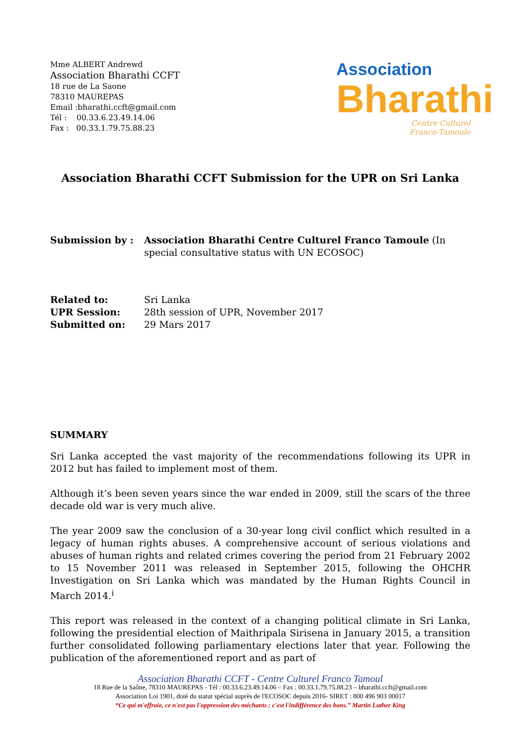Mme ALBERT Andrewd
Association Bharathi CCFT
18 rue de La Saone
78310 MAUREPAS
Email :bharathi.ccft@gmail.com
Tél : 00.33.6.23.49.14.06
Fax : 00.33.1.79.75.88.23
Association
Bharathi
Centre Culturel
Franco-Tamoule
Association Bharathi CCFT Submission for the UPR on Sri Lanka
Submission by : Association Bharathi Centre Culturel Franco Tamoule (In special consultative status with UN ECOSOC)
Related to: Sri Lanka
UPR Session: 28th session of UPR, November 2017
Submitted on: 29 Mars 2017
SUMMARY
Sri Lanka accepted the vast majority of the recommendations following its UPR in 2012 but has failed to implement most of them.
Although it’s been seven years since the war ended in 2009, still the scars of the three decade old war is very much alive.
The year 2009 saw the conclusion of a 30-year long civil conflict which resulted in a legacy of human rights abuses. A comprehensive account of serious violations and abuses of human rights and related crimes covering the period from 21 February 2002 to 15 November 2011 was released in September 2015, following the OHCHR Investigation on Sri Lanka which was mandated by the Human Rights Council in March 2014.<sup>i</sup>
This report was released in the context of a changing political climate in Sri Lanka, following the presidential election of Maithripala Sirisena in January 2015, a transition further consolidated following parliamentary elections later that year. Following the publication of the aforementioned report and as part of
Association Bharathi CCFT - Centre Culturel Franco Tamoul
18 Rue de la Saône, 78310 MAUREPAS - Tél : 00.33.6.23.49.14.06 – Fax : 00.33.1.79.75.88.23 – bharathi.ccft@gmail.com
Association Loi 1901, doté du statut spécial auprès de l'ECOSOC depuis 2016- SIRET : 800 496 903 00017
“Ce qui m'effraie, ce n'est pas l'oppression des méchants ; c'est l'indifférence des bons.” Martin Luther King